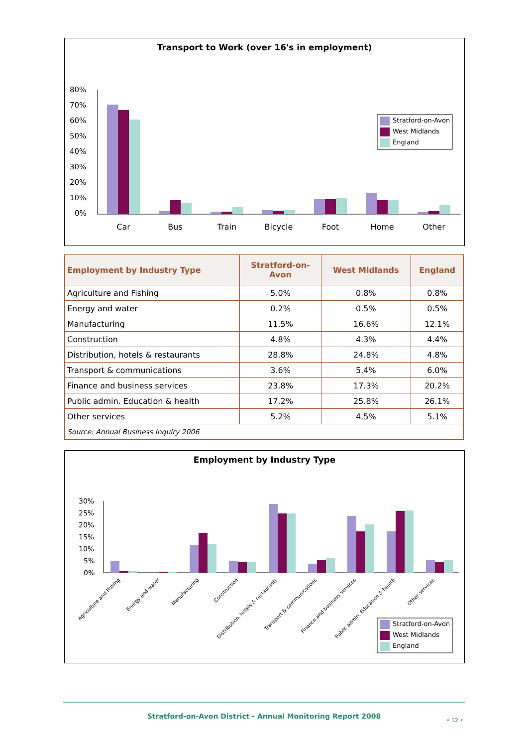Transport to Work (over 16's in employment)
80%
70%
60%
50%
40%
30%
20%
10%
0%
Car
Bus
Train
Bicycle
Foot
Home
Other
Stratford-on-Avon
West Midlands
England
| Employment by Industry Type | Stratford-on- Avon | West Midlands | England |
| --- | --- | --- | --- |
| Agriculture and Fishing | 5.0% | 0.8% | 0.8% |
| Energy and water | 0.2% | 0.5% | 0.5% |
| Manufacturing | 11.5% | 16.6% | 12.1% |
| Construction | 4.8% | 4.3% | 4.4% |
| Distribution, hotels & restaurants | 28.8% | 24.8% | 4.8% |
| Transport & communications | 3.6% | 5.4% | 6.0% |
| Finance and business services | 23.8% | 17.3% | 20.2% |
| Public admin. Education & health | 17.2% | 25.8% | 26.1% |
| Other services | 5.2% | 4.5% | 5.1% |
| Source: Annual Business Inquiry 2006 | | | |
Employment by Industry Type
30%
25%
20%
15%
10%
5%
0%
Agriculture and Fishing
Energy and water
Manufacturing
Construction
Distribution, hotels & restaurants
Transport & communications
Finance and business services
Public admin. Education & health
Other services
Stratford-on-Avon
West Midlands
England
Stratford-on-Avon District - Annual Monitoring Report 2008 • 12 •